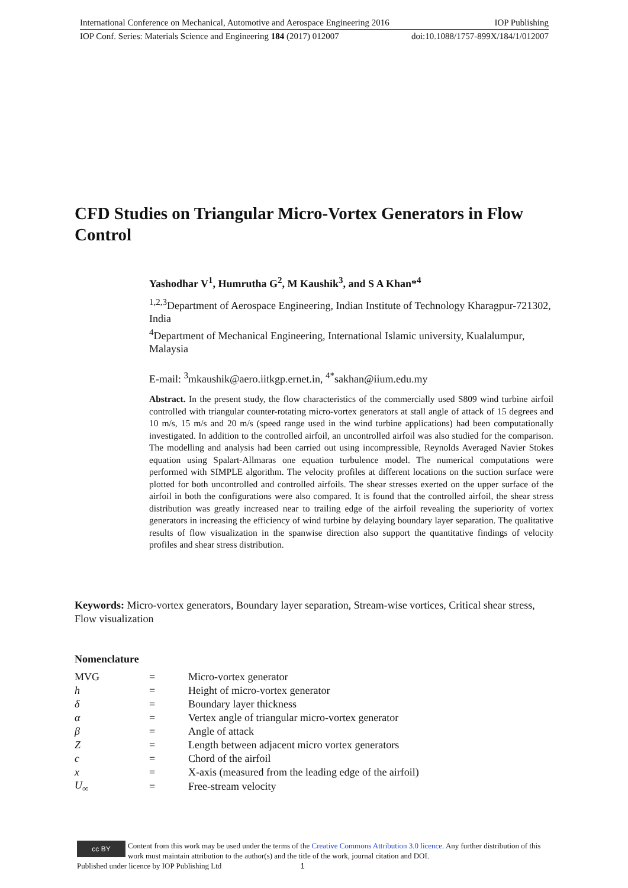International Conference on Mechanical, Automotive and Aerospace Engineering 2016 IOP Publishing
IOP Conf. Series: Materials Science and Engineering 184 (2017) 012007 doi:10.1088/1757-899X/184/1/012007
CFD Studies on Triangular Micro-Vortex Generators in Flow Control
Yashodhar V<sup>1</sup>, Humrutha G<sup>2</sup>, M Kaushik<sup>3</sup>, and S A Khan*<sup>4</sup>
<sup>1,2,3</sup>Department of Aerospace Engineering, Indian Institute of Technology Kharagpur-721302, India
<sup>4</sup> Department of Mechanical Engineering, International Islamic university, Kualalumpur, Malaysia
E-mail: <sup>3</sup>mkaushik@aero.iitkgp.ernet.in, <sup>4*</sup>sakhan@iium.edu.my
Abstract. In the present study, the flow characteristics of the commercially used S809 wind turbine airfoil controlled with triangular counter-rotating micro-vortex generators at stall angle of attack of 15 degrees and 10 m/s, 15 m/s and 20 m/s (speed range used in the wind turbine applications) had been computationally investigated. In addition to the controlled airfoil, an uncontrolled airfoil was also studied for the comparison. The modelling and analysis had been carried out using incompressible, Reynolds Averaged Navier Stokes equation using Spalart-Allmaras one equation turbulence model. The numerical computations were performed with SIMPLE algorithm. The velocity profiles at different locations on the suction surface were plotted for both uncontrolled and controlled airfoils. The shear stresses exerted on the upper surface of the airfoil in both the configurations were also compared. It is found that the controlled airfoil, the shear stress distribution was greatly increased near to trailing edge of the airfoil revealing the superiority of vortex generators in increasing the efficiency of wind turbine by delaying boundary layer separation. The qualitative results of flow visualization in the spanwise direction also support the quantitative findings of velocity profiles and shear stress distribution.
Keywords: Micro-vortex generators, Boundary layer separation, Stream-wise vortices, Critical shear stress, Flow visualization
Nomenclature
| MVG | = | Micro-vortex generator |
| h | = | Height of micro-vortex generator |
| δ | = | Boundary layer thickness |
| α | = | Vertex angle of triangular micro-vortex generator |
| β | = | Angle of attack |
| Z | = | Length between adjacent micro vortex generators |
| c | = | Chord of the airfoil |
| x | = | X-axis (measured from the leading edge of the airfoil) |
| U<sub>∞</sub> | = | Free-stream velocity |
cc BY Content from this work may be used under the terms of the Creative Commons Attribution 3.0 licence. Any further distribution of this work must maintain attribution to the author(s) and the title of the work, journal citation and DOI.
Published under licence by IOP Publishing Ltd 1